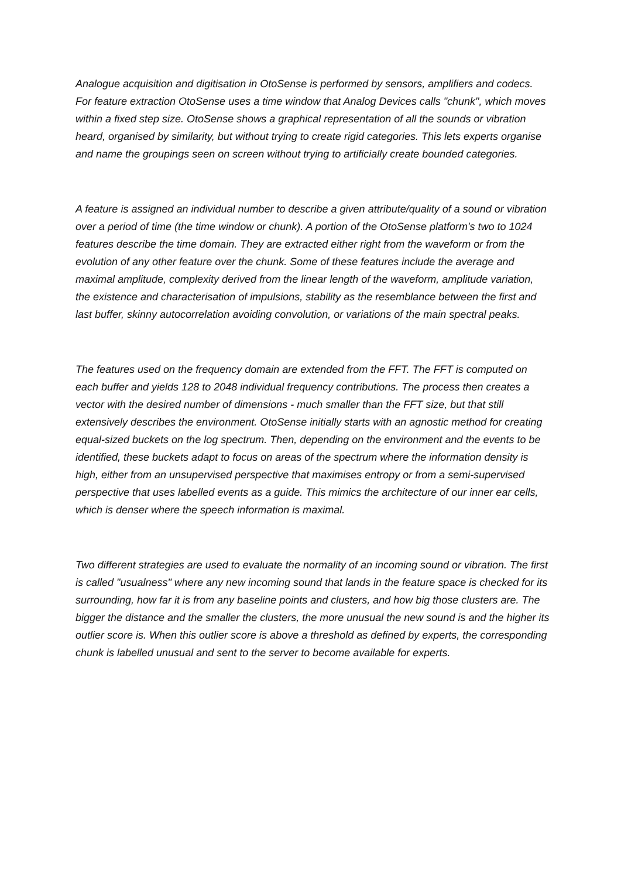Analogue acquisition and digitisation in OtoSense is performed by sensors, amplifiers and codecs. For feature extraction OtoSense uses a time window that Analog Devices calls "chunk", which moves within a fixed step size. OtoSense shows a graphical representation of all the sounds or vibration heard, organised by similarity, but without trying to create rigid categories. This lets experts organise and name the groupings seen on screen without trying to artificially create bounded categories.
A feature is assigned an individual number to describe a given attribute/quality of a sound or vibration over a period of time (the time window or chunk). A portion of the OtoSense platform's two to 1024 features describe the time domain. They are extracted either right from the waveform or from the evolution of any other feature over the chunk. Some of these features include the average and maximal amplitude, complexity derived from the linear length of the waveform, amplitude variation, the existence and characterisation of impulsions, stability as the resemblance between the first and last buffer, skinny autocorrelation avoiding convolution, or variations of the main spectral peaks.
The features used on the frequency domain are extended from the FFT. The FFT is computed on each buffer and yields 128 to 2048 individual frequency contributions. The process then creates a vector with the desired number of dimensions - much smaller than the FFT size, but that still extensively describes the environment. OtoSense initially starts with an agnostic method for creating equal-sized buckets on the log spectrum. Then, depending on the environment and the events to be identified, these buckets adapt to focus on areas of the spectrum where the information density is high, either from an unsupervised perspective that maximises entropy or from a semi-supervised perspective that uses labelled events as a guide. This mimics the architecture of our inner ear cells, which is denser where the speech information is maximal.
Two different strategies are used to evaluate the normality of an incoming sound or vibration. The first is called "usualness" where any new incoming sound that lands in the feature space is checked for its surrounding, how far it is from any baseline points and clusters, and how big those clusters are. The bigger the distance and the smaller the clusters, the more unusual the new sound is and the higher its outlier score is. When this outlier score is above a threshold as defined by experts, the corresponding chunk is labelled unusual and sent to the server to become available for experts.